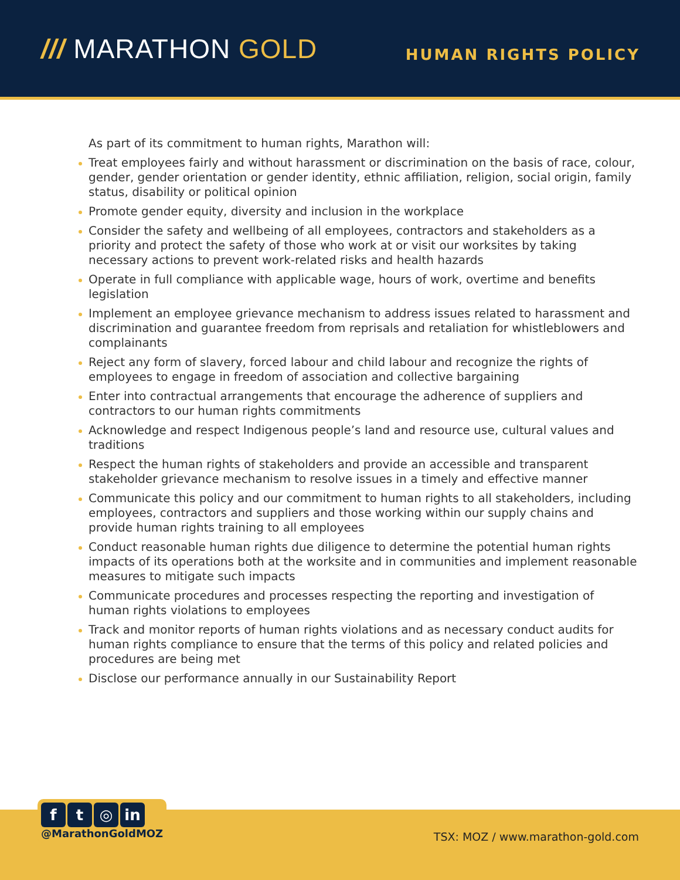/// MARATHON GOLD
HUMAN RIGHTS POLICY
As part of its commitment to human rights, Marathon will:
Treat employees fairly and without harassment or discrimination on the basis of race, colour, gender, gender orientation or gender identity, ethnic affiliation, religion, social origin, family status, disability or political opinion
Promote gender equity, diversity and inclusion in the workplace
Consider the safety and wellbeing of all employees, contractors and stakeholders as a priority and protect the safety of those who work at or visit our worksites by taking necessary actions to prevent work-related risks and health hazards
Operate in full compliance with applicable wage, hours of work, overtime and benefits legislation
Implement an employee grievance mechanism to address issues related to harassment and discrimination and guarantee freedom from reprisals and retaliation for whistleblowers and complainants
Reject any form of slavery, forced labour and child labour and recognize the rights of employees to engage in freedom of association and collective bargaining
Enter into contractual arrangements that encourage the adherence of suppliers and contractors to our human rights commitments
Acknowledge and respect Indigenous people’s land and resource use, cultural values and traditions
Respect the human rights of stakeholders and provide an accessible and transparent stakeholder grievance mechanism to resolve issues in a timely and effective manner
Communicate this policy and our commitment to human rights to all stakeholders, including employees, contractors and suppliers and those working within our supply chains and provide human rights training to all employees
Conduct reasonable human rights due diligence to determine the potential human rights impacts of its operations both at the worksite and in communities and implement reasonable measures to mitigate such impacts
Communicate procedures and processes respecting the reporting and investigation of human rights violations to employees
Track and monitor reports of human rights violations and as necessary conduct audits for human rights compliance to ensure that the terms of this policy and related policies and procedures are being met
Disclose our performance annually in our Sustainability Report
ft ◎ in
@MarathonGoldMOZ
TSX: MOZ / www.marathon-gold.com